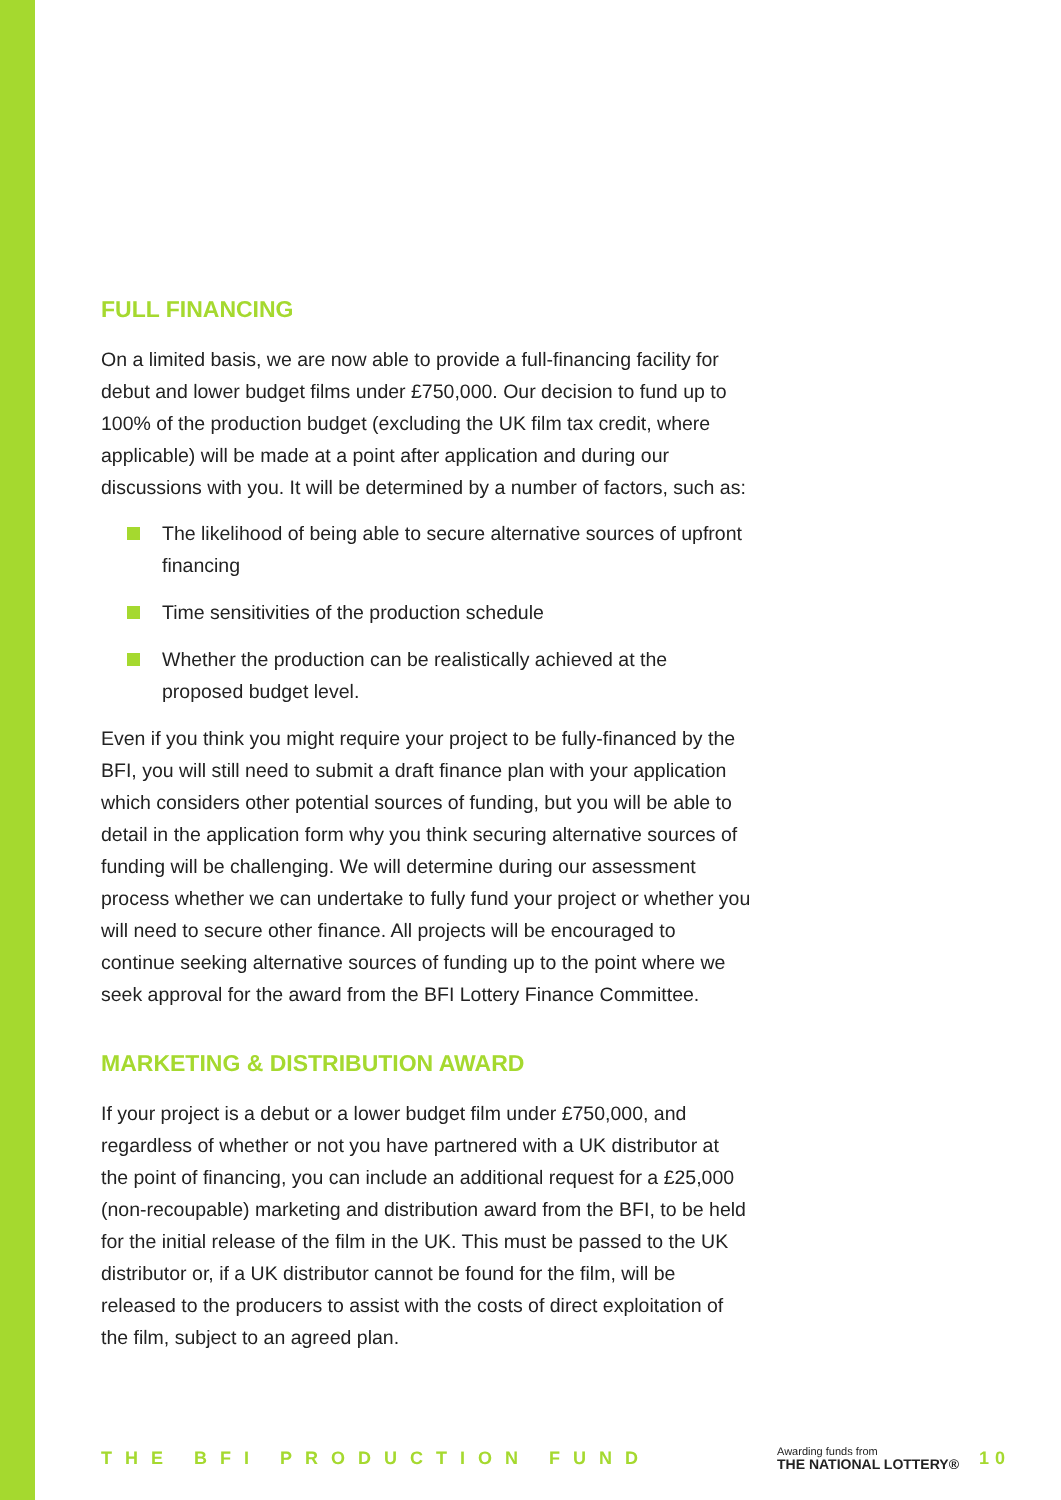FULL FINANCING
On a limited basis, we are now able to provide a full-financing facility for debut and lower budget films under £750,000. Our decision to fund up to 100% of the production budget (excluding the UK film tax credit, where applicable) will be made at a point after application and during our discussions with you. It will be determined by a number of factors, such as:
The likelihood of being able to secure alternative sources of upfront financing
Time sensitivities of the production schedule
Whether the production can be realistically achieved at the proposed budget level.
Even if you think you might require your project to be fully-financed by the BFI, you will still need to submit a draft finance plan with your application which considers other potential sources of funding, but you will be able to detail in the application form why you think securing alternative sources of funding will be challenging. We will determine during our assessment process whether we can undertake to fully fund your project or whether you will need to secure other finance. All projects will be encouraged to continue seeking alternative sources of funding up to the point where we seek approval for the award from the BFI Lottery Finance Committee.
MARKETING & DISTRIBUTION AWARD
If your project is a debut or a lower budget film under £750,000, and regardless of whether or not you have partnered with a UK distributor at the point of financing, you can include an additional request for a £25,000 (non-recoupable) marketing and distribution award from the BFI, to be held for the initial release of the film in the UK. This must be passed to the UK distributor or, if a UK distributor cannot be found for the film, will be released to the producers to assist with the costs of direct exploitation of the film, subject to an agreed plan.
THE BFI PRODUCTION FUND
Awarding funds from
THE NATIONAL LOTTERY®
10